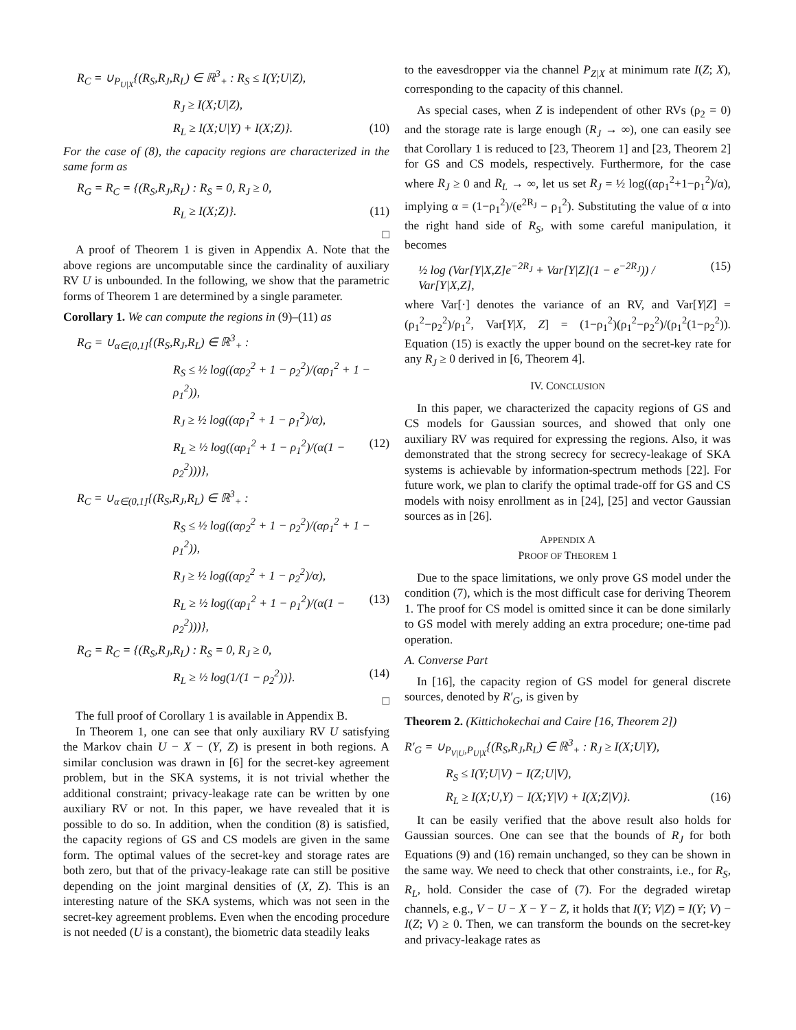R<sub>C</sub> = ∪<sub>P<sub>U|X</sub></sub>{(R<sub>S</sub>,R<sub>J</sub>,R<sub>L</sub>) ∈ ℝ<sup>3</sup><sub>+</sub> : R<sub>S</sub> ≤ I(Y;U|Z),
R<sub>J</sub> ≥ I(X;U|Z),
R<sub>L</sub> ≥ I(X;U|Y) + I(X;Z)}. (10)
For the case of (8), the capacity regions are characterized in the same form as
R<sub>G</sub> = R<sub>C</sub> = {(R<sub>S</sub>,R<sub>J</sub>,R<sub>L</sub>) : R<sub>S</sub> = 0, R<sub>J</sub> ≥ 0,
R<sub>L</sub> ≥ I(X;Z)}. (11)
□
A proof of Theorem 1 is given in Appendix A. Note that the above regions are uncomputable since the cardinality of auxiliary RV U is unbounded. In the following, we show that the parametric forms of Theorem 1 are determined by a single parameter.
Corollary 1. We can compute the regions in (9)–(11) as
R<sub>G</sub> = ∪<sub>α∈(0,1]</sub>{(R<sub>S</sub>,R<sub>J</sub>,R<sub>L</sub>) ∈ ℝ<sup>3</sup><sub>+</sub> :
R<sub>S</sub> ≤ ½ log((αρ<sub>2</sub><sup>2</sup> + 1 − ρ<sub>2</sub><sup>2</sup>)/(αρ<sub>1</sub><sup>2</sup> + 1 − ρ<sub>1</sub><sup>2</sup>)),
R<sub>J</sub> ≥ ½ log((αρ<sub>1</sub><sup>2</sup> + 1 − ρ<sub>1</sub><sup>2</sup>)/α),
R<sub>L</sub> ≥ ½ log((αρ<sub>1</sub><sup>2</sup> + 1 − ρ<sub>1</sub><sup>2</sup>)/(α(1 − ρ<sub>2</sub><sup>2</sup>)))}, (12)
R<sub>C</sub> = ∪<sub>α∈(0,1]</sub>{(R<sub>S</sub>,R<sub>J</sub>,R<sub>L</sub>) ∈ ℝ<sup>3</sup><sub>+</sub> :
R<sub>S</sub> ≤ ½ log((αρ<sub>2</sub><sup>2</sup> + 1 − ρ<sub>2</sub><sup>2</sup>)/(αρ<sub>1</sub><sup>2</sup> + 1 − ρ<sub>1</sub><sup>2</sup>)),
R<sub>J</sub> ≥ ½ log((αρ<sub>2</sub><sup>2</sup> + 1 − ρ<sub>2</sub><sup>2</sup>)/α),
R<sub>L</sub> ≥ ½ log((αρ<sub>1</sub><sup>2</sup> + 1 − ρ<sub>1</sub><sup>2</sup>)/(α(1 − ρ<sub>2</sub><sup>2</sup>)))}, (13)
R<sub>G</sub> = R<sub>C</sub> = {(R<sub>S</sub>,R<sub>J</sub>,R<sub>L</sub>) : R<sub>S</sub> = 0, R<sub>J</sub> ≥ 0,
R<sub>L</sub> ≥ ½ log(1/(1 − ρ<sub>2</sub><sup>2</sup>))}. (14)
□
The full proof of Corollary 1 is available in Appendix B.
In Theorem 1, one can see that only auxiliary RV U satisfying the Markov chain U − X − (Y, Z) is present in both regions. A similar conclusion was drawn in [6] for the secret-key agreement problem, but in the SKA systems, it is not trivial whether the additional constraint; privacy-leakage rate can be written by one auxiliary RV or not. In this paper, we have revealed that it is possible to do so. In addition, when the condition (8) is satisfied, the capacity regions of GS and CS models are given in the same form. The optimal values of the secret-key and storage rates are both zero, but that of the privacy-leakage rate can still be positive depending on the joint marginal densities of (X, Z). This is an interesting nature of the SKA systems, which was not seen in the secret-key agreement problems. Even when the encoding procedure is not needed (U is a constant), the biometric data steadily leaks
to the eavesdropper via the channel P<sub>Z|X</sub> at minimum rate I(Z; X), corresponding to the capacity of this channel.
As special cases, when Z is independent of other RVs (ρ<sub>2</sub> = 0) and the storage rate is large enough (R<sub>J</sub> → ∞), one can easily see that Corollary 1 is reduced to [23, Theorem 1] and [23, Theorem 2] for GS and CS models, respectively. Furthermore, for the case where R<sub>J</sub> ≥ 0 and R<sub>L</sub> → ∞, let us set R<sub>J</sub> = ½ log((αρ<sub>1</sub><sup>2</sup>+1−ρ<sub>1</sub><sup>2</sup>)/α), implying α = (1−ρ<sub>1</sub><sup>2</sup>)/(e<sup>2R<sub>J</sub></sup> − ρ<sub>1</sub><sup>2</sup>). Substituting the value of α into the right hand side of R<sub>S</sub>, with some careful manipulation, it becomes
½ log (Var[Y|X,Z]e<sup>−2R<sub>J</sub></sup> + Var[Y|Z](1 − e<sup>−2R<sub>J</sub></sup>)) / Var[Y|X,Z], (15)
where Var[·] denotes the variance of an RV, and Var[Y|Z] = (ρ<sub>1</sub><sup>2</sup>−ρ<sub>2</sub><sup>2</sup>)/ρ<sub>1</sub><sup>2</sup>, Var[Y|X, Z] = (1−ρ<sub>1</sub><sup>2</sup>)(ρ<sub>1</sub><sup>2</sup>−ρ<sub>2</sub><sup>2</sup>)/(ρ<sub>1</sub><sup>2</sup>(1−ρ<sub>2</sub><sup>2</sup>)). Equation (15) is exactly the upper bound on the secret-key rate for any R<sub>J</sub> ≥ 0 derived in [6, Theorem 4].
IV. CONCLUSION
In this paper, we characterized the capacity regions of GS and CS models for Gaussian sources, and showed that only one auxiliary RV was required for expressing the regions. Also, it was demonstrated that the strong secrecy for secrecy-leakage of SKA systems is achievable by information-spectrum methods [22]. For future work, we plan to clarify the optimal trade-off for GS and CS models with noisy enrollment as in [24], [25] and vector Gaussian sources as in [26].
APPENDIX A
PROOF OF THEOREM 1
Due to the space limitations, we only prove GS model under the condition (7), which is the most difficult case for deriving Theorem 1. The proof for CS model is omitted since it can be done similarly to GS model with merely adding an extra procedure; one-time pad operation.
A. Converse Part
In [16], the capacity region of GS model for general discrete sources, denoted by R′<sub>G</sub>, is given by
Theorem 2. (Kittichokechai and Caire [16, Theorem 2])
R′<sub>G</sub> = ∪<sub>P<sub>V|U</sub>,P<sub>U|X</sub></sub>{(R<sub>S</sub>,R<sub>J</sub>,R<sub>L</sub>) ∈ ℝ<sup>3</sup><sub>+</sub> : R<sub>J</sub> ≥ I(X;U|Y),
R<sub>S</sub> ≤ I(Y;U|V) − I(Z;U|V),
R<sub>L</sub> ≥ I(X;U,Y) − I(X;Y|V) + I(X;Z|V)}. (16)
It can be easily verified that the above result also holds for Gaussian sources. One can see that the bounds of R<sub>J</sub> for both Equations (9) and (16) remain unchanged, so they can be shown in the same way. We need to check that other constraints, i.e., for R<sub>S</sub>, R<sub>L</sub>, hold. Consider the case of (7). For the degraded wiretap channels, e.g., V − U − X − Y − Z, it holds that I(Y; V|Z) = I(Y; V) − I(Z; V) ≥ 0. Then, we can transform the bounds on the secret-key and privacy-leakage rates as